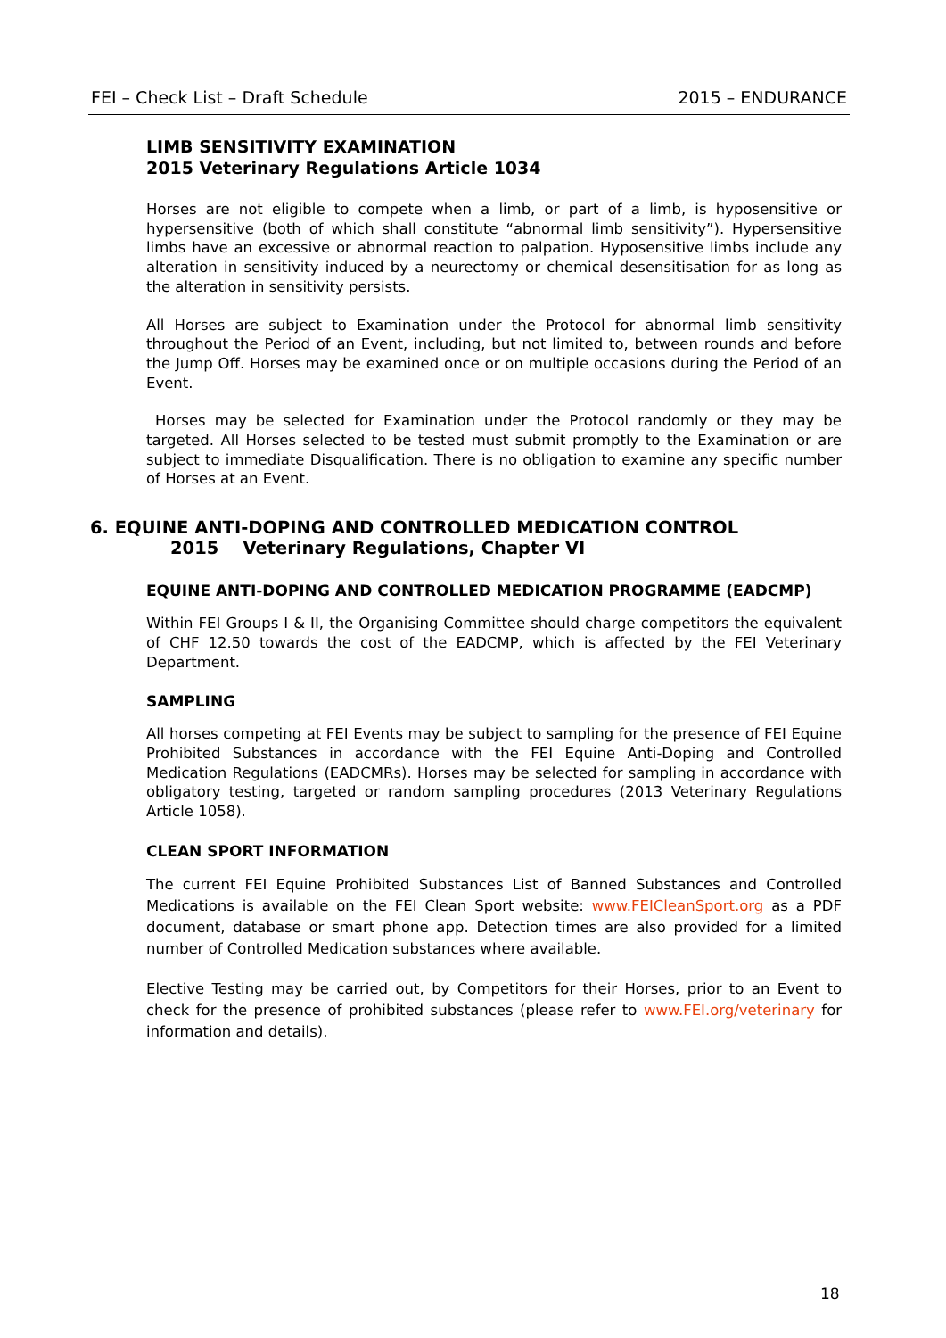FEI – Check List – Draft Schedule 2015 – ENDURANCE
LIMB SENSITIVITY EXAMINATION
2015 Veterinary Regulations Article 1034
Horses are not eligible to compete when a limb, or part of a limb, is hyposensitive or hypersensitive (both of which shall constitute “abnormal limb sensitivity”). Hypersensitive limbs have an excessive or abnormal reaction to palpation. Hyposensitive limbs include any alteration in sensitivity induced by a neurectomy or chemical desensitisation for as long as the alteration in sensitivity persists.
All Horses are subject to Examination under the Protocol for abnormal limb sensitivity throughout the Period of an Event, including, but not limited to, between rounds and before the Jump Off. Horses may be examined once or on multiple occasions during the Period of an Event.
Horses may be selected for Examination under the Protocol randomly or they may be targeted. All Horses selected to be tested must submit promptly to the Examination or are subject to immediate Disqualification. There is no obligation to examine any specific number of Horses at an Event.
6. EQUINE ANTI-DOPING AND CONTROLLED MEDICATION CONTROL
2015 Veterinary Regulations, Chapter VI
EQUINE ANTI-DOPING AND CONTROLLED MEDICATION PROGRAMME (EADCMP)
Within FEI Groups I & II, the Organising Committee should charge competitors the equivalent of CHF 12.50 towards the cost of the EADCMP, which is affected by the FEI Veterinary Department.
SAMPLING
All horses competing at FEI Events may be subject to sampling for the presence of FEI Equine Prohibited Substances in accordance with the FEI Equine Anti-Doping and Controlled Medication Regulations (EADCMRs). Horses may be selected for sampling in accordance with obligatory testing, targeted or random sampling procedures (2013 Veterinary Regulations Article 1058).
CLEAN SPORT INFORMATION
The current FEI Equine Prohibited Substances List of Banned Substances and Controlled Medications is available on the FEI Clean Sport website: www.FEICleanSport.org as a PDF document, database or smart phone app. Detection times are also provided for a limited number of Controlled Medication substances where available.
Elective Testing may be carried out, by Competitors for their Horses, prior to an Event to check for the presence of prohibited substances (please refer to www.FEI.org/veterinary for information and details).
18